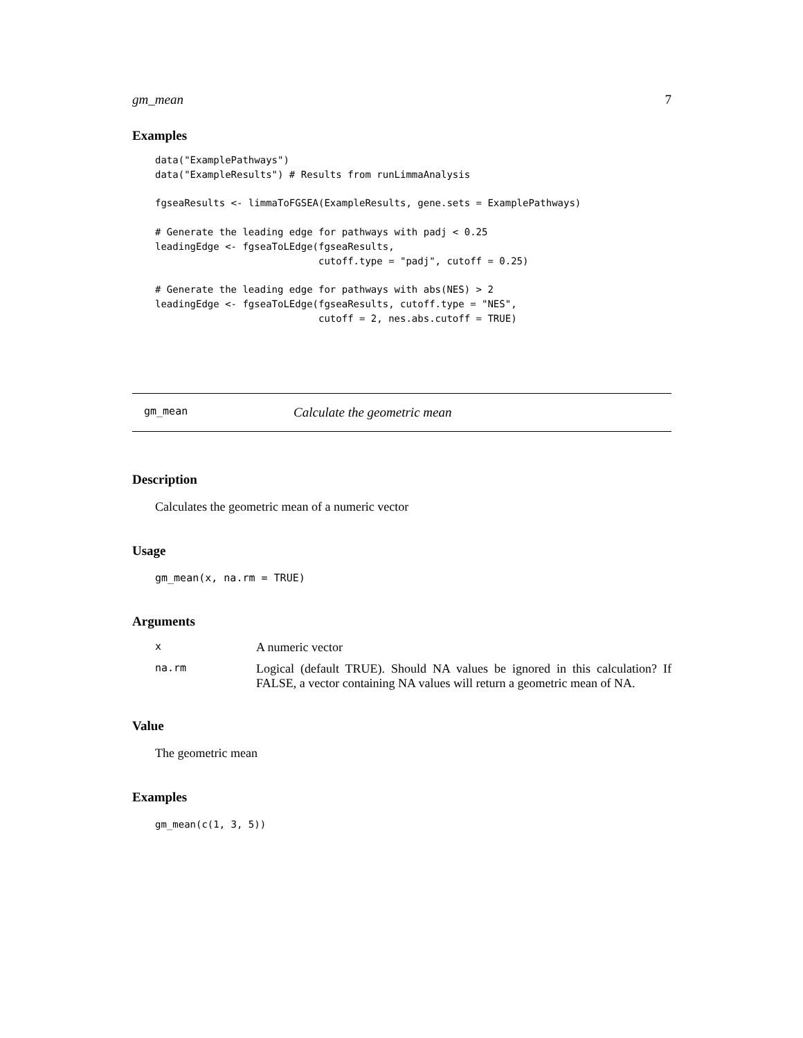gm_mean 7
Examples
data("ExamplePathways")
data("ExampleResults") # Results from runLimmaAnalysis

fgseaResults <- limmaToFGSEA(ExampleResults, gene.sets = ExamplePathways)

# Generate the leading edge for pathways with padj < 0.25
leadingEdge <- fgseaToLEdge(fgseaResults,
                            cutoff.type = "padj", cutoff = 0.25)

# Generate the leading edge for pathways with abs(NES) > 2
leadingEdge <- fgseaToLEdge(fgseaResults, cutoff.type = "NES",
                            cutoff = 2, nes.abs.cutoff = TRUE)
gm_mean Calculate the geometric mean
Description
Calculates the geometric mean of a numeric vector
Usage
gm_mean(x, na.rm = TRUE)
Arguments
| x | A numeric vector |
| na.rm | Logical (default TRUE). Should NA values be ignored in this calculation? If FALSE, a vector containing NA values will return a geometric mean of NA. |
Value
The geometric mean
Examples
gm_mean(c(1, 3, 5))